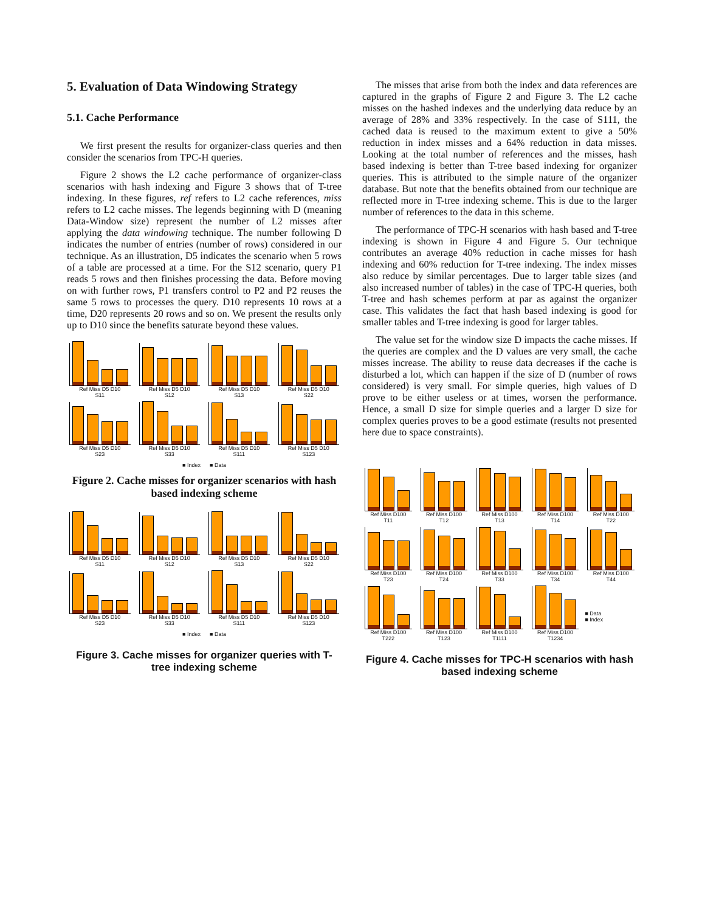5. Evaluation of Data Windowing Strategy
5.1. Cache Performance
We first present the results for organizer-class queries and then consider the scenarios from TPC-H queries.
Figure 2 shows the L2 cache performance of organizer-class scenarios with hash indexing and Figure 3 shows that of T-tree indexing. In these figures, ref refers to L2 cache references, miss refers to L2 cache misses. The legends beginning with D (meaning Data-Window size) represent the number of L2 misses after applying the data windowing technique. The number following D indicates the number of entries (number of rows) considered in our technique. As an illustration, D5 indicates the scenario when 5 rows of a table are processed at a time. For the S12 scenario, query P1 reads 5 rows and then finishes processing the data. Before moving on with further rows, P1 transfers control to P2 and P2 reuses the same 5 rows to processes the query. D10 represents 10 rows at a time, D20 represents 20 rows and so on. We present the results only up to D10 since the benefits saturate beyond these values.
Ref Miss D5 D10
S11
Ref Miss D5 D10
S12
Ref Miss D5 D10
S13
Ref Miss D5 D10
S22
Ref Miss D5 D10
S23
Ref Miss D5 D10
S33
Ref Miss D5 D10
S111
Ref Miss D5 D10
S123
■ Index ■ Data
Figure 2. Cache misses for organizer scenarios with hash based indexing scheme
Ref Miss D5 D10
S11
Ref Miss D5 D10
S12
Ref Miss D5 D10
S13
Ref Miss D5 D10
S22
Ref Miss D5 D10
S23
Ref Miss D5 D10
S33
Ref Miss D5 D10
S111
Ref Miss D5 D10
S123
■ Index ■ Data
Figure 3. Cache misses for organizer queries with T-tree indexing scheme
The misses that arise from both the index and data references are captured in the graphs of Figure 2 and Figure 3. The L2 cache misses on the hashed indexes and the underlying data reduce by an average of 28% and 33% respectively. In the case of S111, the cached data is reused to the maximum extent to give a 50% reduction in index misses and a 64% reduction in data misses. Looking at the total number of references and the misses, hash based indexing is better than T-tree based indexing for organizer queries. This is attributed to the simple nature of the organizer database. But note that the benefits obtained from our technique are reflected more in T-tree indexing scheme. This is due to the larger number of references to the data in this scheme.
The performance of TPC-H scenarios with hash based and T-tree indexing is shown in Figure 4 and Figure 5. Our technique contributes an average 40% reduction in cache misses for hash indexing and 60% reduction for T-tree indexing. The index misses also reduce by similar percentages. Due to larger table sizes (and also increased number of tables) in the case of TPC-H queries, both T-tree and hash schemes perform at par as against the organizer case. This validates the fact that hash based indexing is good for smaller tables and T-tree indexing is good for larger tables.
The value set for the window size D impacts the cache misses. If the queries are complex and the D values are very small, the cache misses increase. The ability to reuse data decreases if the cache is disturbed a lot, which can happen if the size of D (number of rows considered) is very small. For simple queries, high values of D prove to be either useless or at times, worsen the performance. Hence, a small D size for simple queries and a larger D size for complex queries proves to be a good estimate (results not presented here due to space constraints).
Ref Miss D100
T11
Ref Miss D100
T12
Ref Miss D100
T13
Ref Miss D100
T14
Ref Miss D100
T22
Ref Miss D100
T23
Ref Miss D100
T24
Ref Miss D100
T33
Ref Miss D100
T34
Ref Miss D100
T44
Ref Miss D100
T222
Ref Miss D100
T123
Ref Miss D100
T1111
Ref Miss D100
T1234
■ Data
■ Index
Figure 4. Cache misses for TPC-H scenarios with hash based indexing scheme